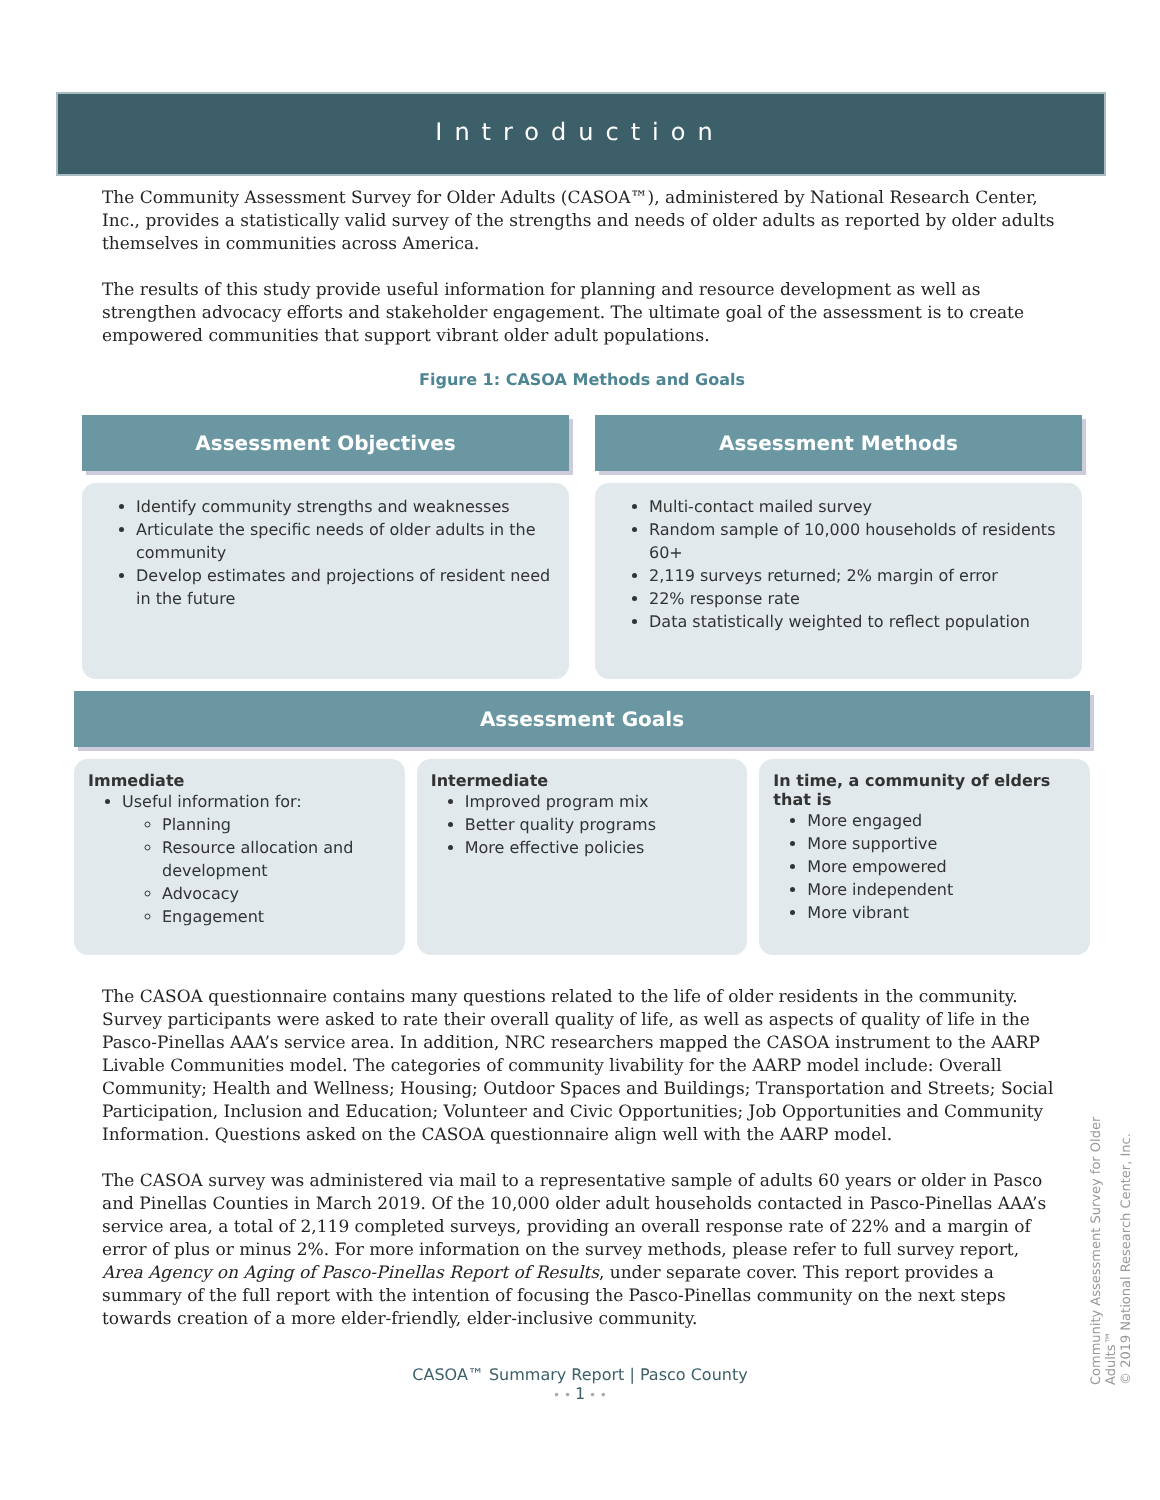Introduction
The Community Assessment Survey for Older Adults (CASOA™), administered by National Research Center, Inc., provides a statistically valid survey of the strengths and needs of older adults as reported by older adults themselves in communities across America.
The results of this study provide useful information for planning and resource development as well as strengthen advocacy efforts and stakeholder engagement. The ultimate goal of the assessment is to create empowered communities that support vibrant older adult populations.
Figure 1: CASOA Methods and Goals
Assessment Objectives
Identify community strengths and weaknesses
Articulate the specific needs of older adults in the community
Develop estimates and projections of resident need in the future
Assessment Methods
Multi-contact mailed survey
Random sample of 10,000 households of residents 60+
2,119 surveys returned; 2% margin of error
22% response rate
Data statistically weighted to reflect population
Assessment Goals
Immediate
Useful information for:
Planning
Resource allocation and development
Advocacy
Engagement
Intermediate
Improved program mix
Better quality programs
More effective policies
In time, a community of elders that is
More engaged
More supportive
More empowered
More independent
More vibrant
The CASOA questionnaire contains many questions related to the life of older residents in the community. Survey participants were asked to rate their overall quality of life, as well as aspects of quality of life in the Pasco-Pinellas AAA’s service area. In addition, NRC researchers mapped the CASOA instrument to the AARP Livable Communities model. The categories of community livability for the AARP model include: Overall Community; Health and Wellness; Housing; Outdoor Spaces and Buildings; Transportation and Streets; Social Participation, Inclusion and Education; Volunteer and Civic Opportunities; Job Opportunities and Community Information. Questions asked on the CASOA questionnaire align well with the AARP model.
The CASOA survey was administered via mail to a representative sample of adults 60 years or older in Pasco and Pinellas Counties in March 2019. Of the 10,000 older adult households contacted in Pasco-Pinellas AAA’s service area, a total of 2,119 completed surveys, providing an overall response rate of 22% and a margin of error of plus or minus 2%. For more information on the survey methods, please refer to full survey report, Area Agency on Aging of Pasco-Pinellas Report of Results, under separate cover. This report provides a summary of the full report with the intention of focusing the Pasco-Pinellas community on the next steps towards creation of a more elder-friendly, elder-inclusive community.
CASOA™ Summary Report | Pasco County
• • 1 • •
Community Assessment Survey for Older Adults™
© 2019 National Research Center, Inc.